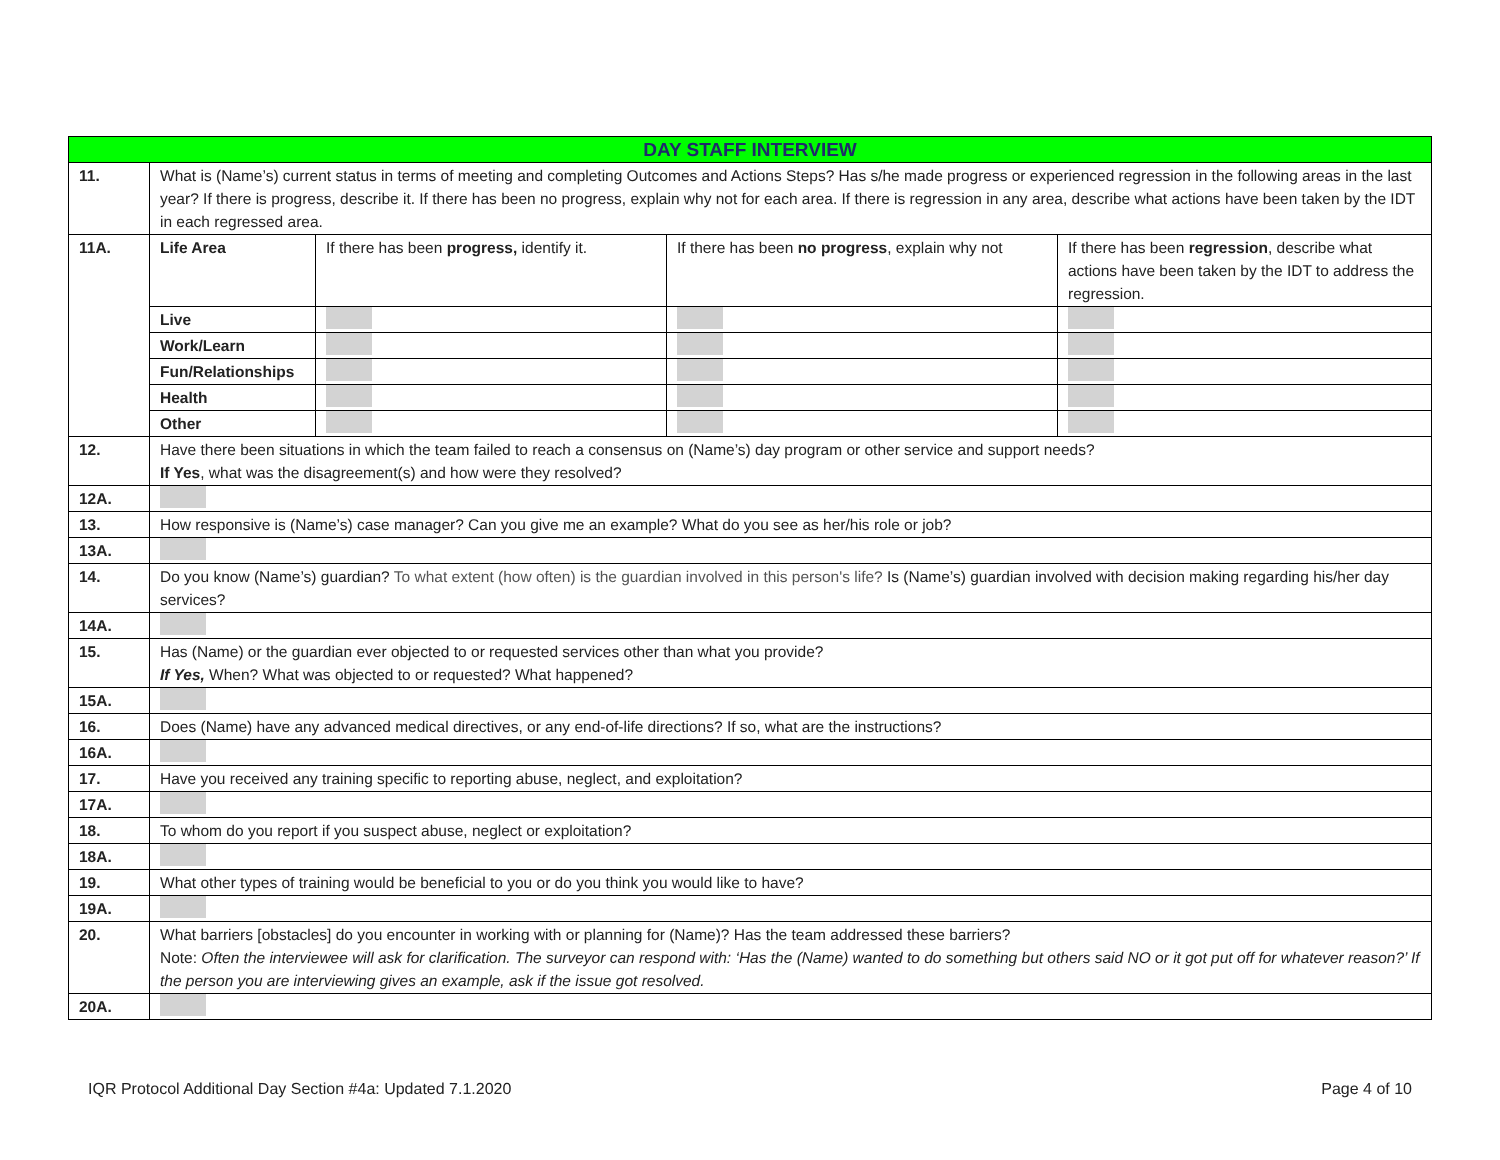| DAY STAFF INTERVIEW | | | | |
| 11. | What is (Name’s) current status in terms of meeting and completing Outcomes and Actions Steps? Has s/he made progress or experienced regression in the following areas in the last year? If there is progress, describe it. If there has been no progress, explain why not for each area. If there is regression in any area, describe what actions have been taken by the IDT in each regressed area. | | | |
| 11A. | Life Area | If there has been progress, identify it. | If there has been no progress , explain why not | If there has been regression , describe what actions have been taken by the IDT to address the regression. |
| | Live | | | |
| | Work/Learn | | | |
| | Fun/Relationships | | | |
| | Health | | | |
| | Other | | | |
| 12. | Have there been situations in which the team failed to reach a consensus on (Name’s) day program or other service and support needs? If Yes , what was the disagreement(s) and how were they resolved? | | | |
| 12A. | | | | |
| 13. | How responsive is (Name’s) case manager? Can you give me an example? What do you see as her/his role or job? | | | |
| 13A. | | | | |
| 14. | Do you know (Name’s) guardian? To what extent (how often) is the guardian involved in this person's life? Is (Name’s) guardian involved with decision making regarding his/her day services? | | | |
| 14A. | | | | |
| 15. | Has (Name) or the guardian ever objected to or requested services other than what you provide? If Yes, When? What was objected to or requested? What happened? | | | |
| 15A. | | | | |
| 16. | Does (Name) have any advanced medical directives, or any end-of-life directions? If so, what are the instructions? | | | |
| 16A. | | | | |
| 17. | Have you received any training specific to reporting abuse, neglect, and exploitation? | | | |
| 17A. | | | | |
| 18. | To whom do you report if you suspect abuse, neglect or exploitation? | | | |
| 18A. | | | | |
| 19. | What other types of training would be beneficial to you or do you think you would like to have? | | | |
| 19A. | | | | |
| 20. | What barriers [obstacles] do you encounter in working with or planning for (Name)? Has the team addressed these barriers? Note: Often the interviewee will ask for clarification. The surveyor can respond with: ‘Has the (Name) wanted to do something but others said NO or it got put off for whatever reason?’ If the person you are interviewing gives an example, ask if the issue got resolved. | | | |
| 20A. | | | | |
IQR Protocol Additional Day Section #4a: Updated 7.1.2020 Page 4 of 10